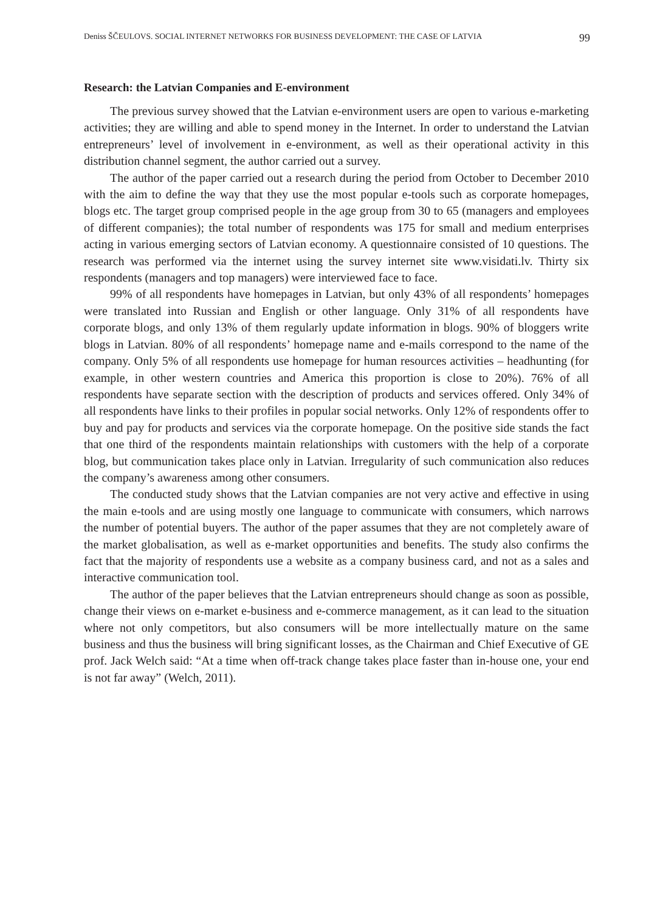Deniss ŠČEULOVS. SOCIAL INTERNET NETWORKS FOR BUSINESS DEVELOPMENT: THE CASE OF LATVIA 99
Research: the Latvian Companies and E-environment
The previous survey showed that the Latvian e-environment users are open to various e-marketing activities; they are willing and able to spend money in the Internet. In order to understand the Latvian entrepreneurs’ level of involvement in e-environment, as well as their operational activity in this distribution channel segment, the author carried out a survey.
The author of the paper carried out a research during the period from October to December 2010 with the aim to define the way that they use the most popular e-tools such as corporate homepages, blogs etc. The target group comprised people in the age group from 30 to 65 (managers and employees of different companies); the total number of respondents was 175 for small and medium enterprises acting in various emerging sectors of Latvian economy. A questionnaire consisted of 10 questions. The research was performed via the internet using the survey internet site www.visidati.lv. Thirty six respondents (managers and top managers) were interviewed face to face.
99% of all respondents have homepages in Latvian, but only 43% of all respondents’ homepages were translated into Russian and English or other language. Only 31% of all respondents have corporate blogs, and only 13% of them regularly update information in blogs. 90% of bloggers write blogs in Latvian. 80% of all respondents’ homepage name and e-mails correspond to the name of the company. Only 5% of all respondents use homepage for human resources activities – headhunting (for example, in other western countries and America this proportion is close to 20%). 76% of all respondents have separate section with the description of products and services offered. Only 34% of all respondents have links to their profiles in popular social networks. Only 12% of respondents offer to buy and pay for products and services via the corporate homepage. On the positive side stands the fact that one third of the respondents maintain relationships with customers with the help of a corporate blog, but communication takes place only in Latvian. Irregularity of such communication also reduces the company’s awareness among other consumers.
The conducted study shows that the Latvian companies are not very active and effective in using the main e-tools and are using mostly one language to communicate with consumers, which narrows the number of potential buyers. The author of the paper assumes that they are not completely aware of the market globalisation, as well as e-market opportunities and benefits. The study also confirms the fact that the majority of respondents use a website as a company business card, and not as a sales and interactive communication tool.
The author of the paper believes that the Latvian entrepreneurs should change as soon as possible, change their views on e-market e-business and e-commerce management, as it can lead to the situation where not only competitors, but also consumers will be more intellectually mature on the same business and thus the business will bring significant losses, as the Chairman and Chief Executive of GE prof. Jack Welch said: “At a time when off-track change takes place faster than in-house one, your end is not far away” (Welch, 2011).